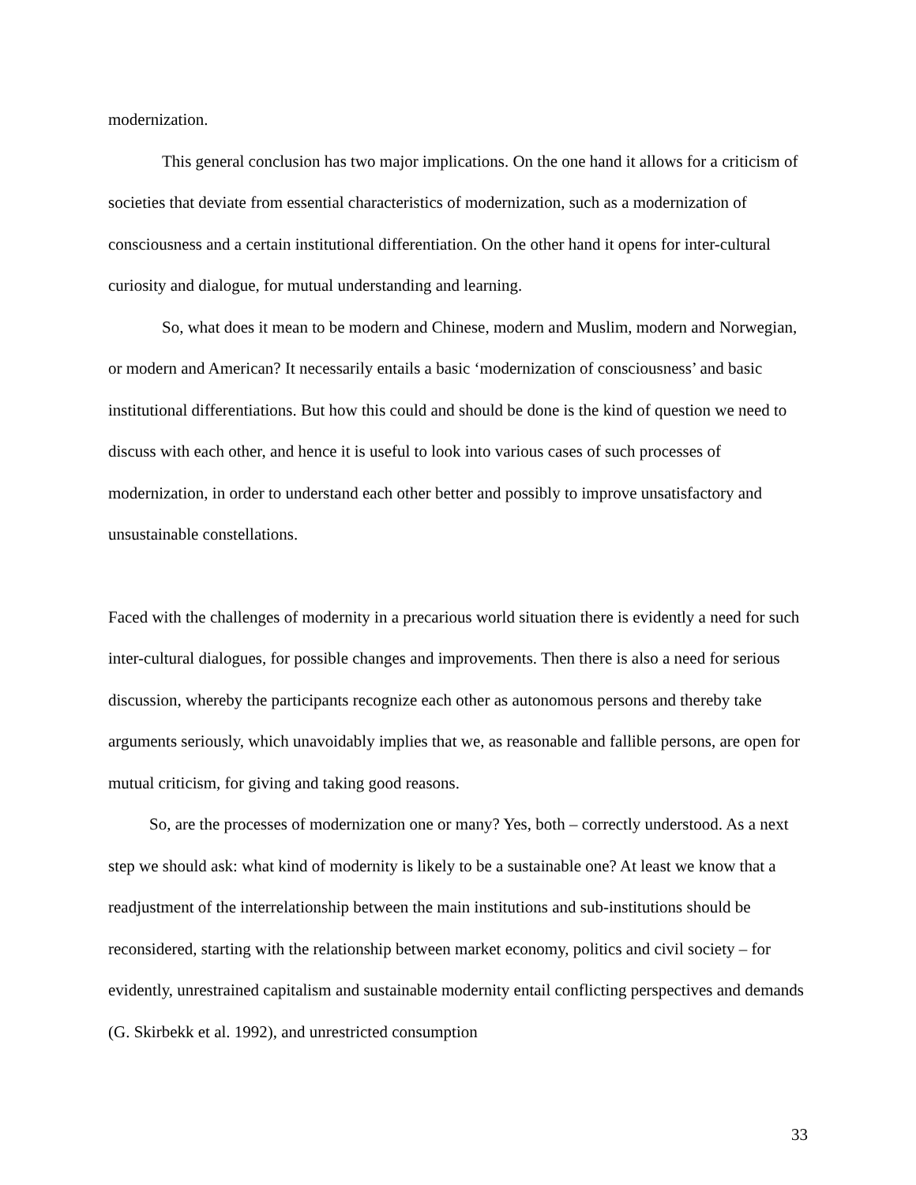modernization.
This general conclusion has two major implications. On the one hand it allows for a criticism of societies that deviate from essential characteristics of modernization, such as a modernization of consciousness and a certain institutional differentiation. On the other hand it opens for inter-cultural curiosity and dialogue, for mutual understanding and learning.
So, what does it mean to be modern and Chinese, modern and Muslim, modern and Norwegian, or modern and American? It necessarily entails a basic ‘modernization of consciousness’ and basic institutional differentiations. But how this could and should be done is the kind of question we need to discuss with each other, and hence it is useful to look into various cases of such processes of modernization, in order to understand each other better and possibly to improve unsatisfactory and unsustainable constellations.
Faced with the challenges of modernity in a precarious world situation there is evidently a need for such inter-cultural dialogues, for possible changes and improvements. Then there is also a need for serious discussion, whereby the participants recognize each other as autonomous persons and thereby take arguments seriously, which unavoidably implies that we, as reasonable and fallible persons, are open for mutual criticism, for giving and taking good reasons.
So, are the processes of modernization one or many? Yes, both – correctly understood. As a next step we should ask: what kind of modernity is likely to be a sustainable one? At least we know that a readjustment of the interrelationship between the main institutions and sub-institutions should be reconsidered, starting with the relationship between market economy, politics and civil society – for evidently, unrestrained capitalism and sustainable modernity entail conflicting perspectives and demands (G. Skirbekk et al. 1992), and unrestricted consumption
33